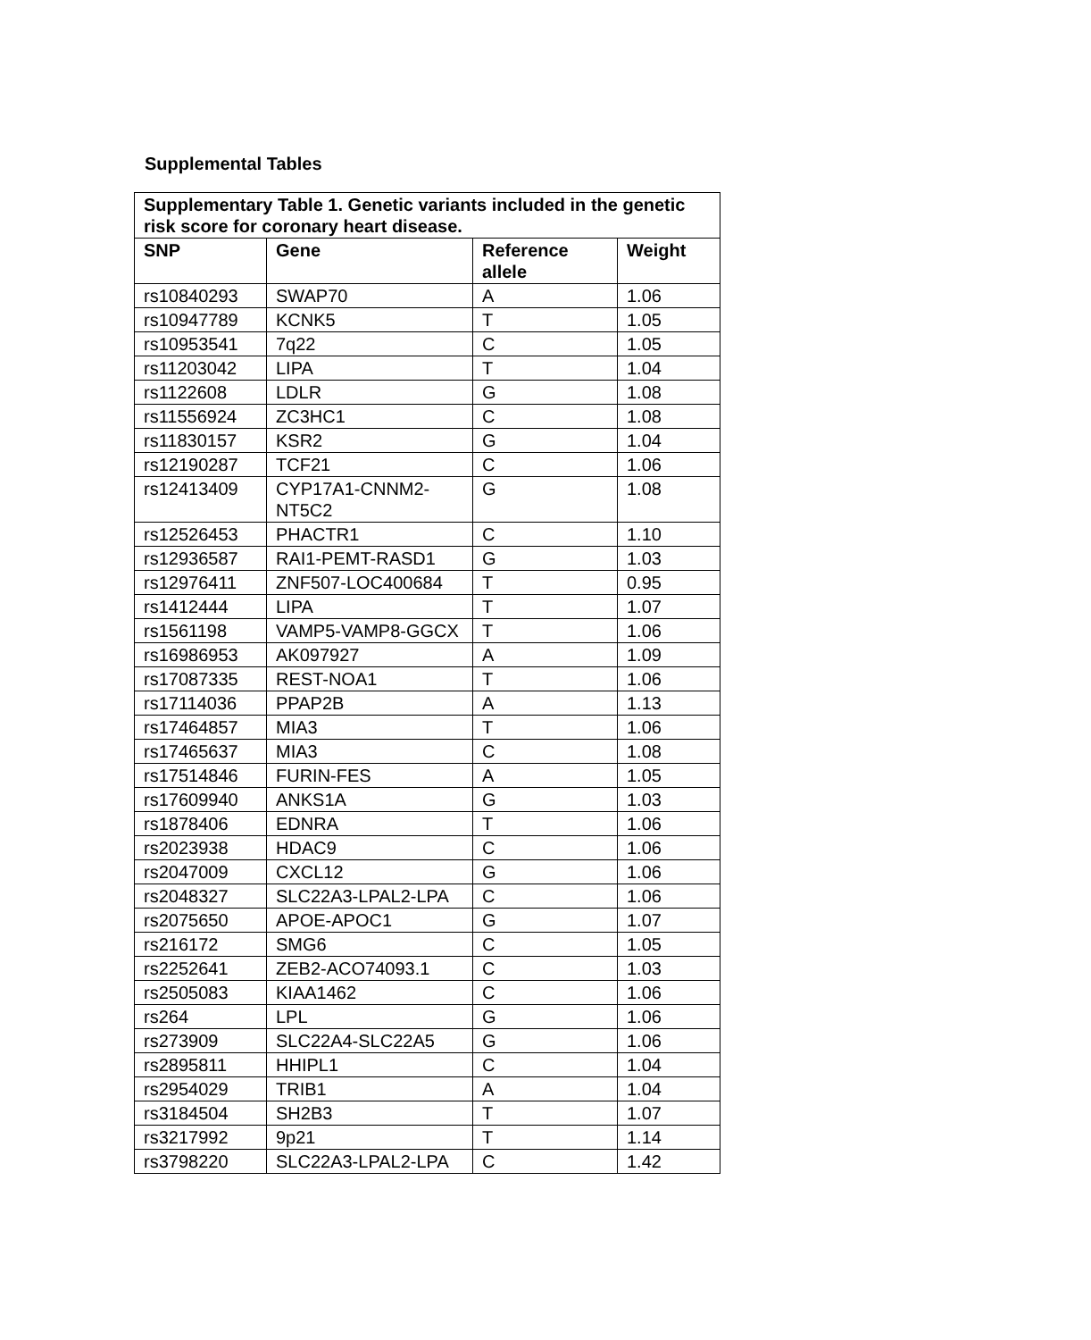Supplemental Tables
| Supplementary Table 1. Genetic variants included in the genetic risk score for coronary heart disease. | | | |
| --- | --- | --- | --- |
| SNP | Gene | Reference allele | Weight |
| rs10840293 | SWAP70 | A | 1.06 |
| rs10947789 | KCNK5 | T | 1.05 |
| rs10953541 | 7q22 | C | 1.05 |
| rs11203042 | LIPA | T | 1.04 |
| rs1122608 | LDLR | G | 1.08 |
| rs11556924 | ZC3HC1 | C | 1.08 |
| rs11830157 | KSR2 | G | 1.04 |
| rs12190287 | TCF21 | C | 1.06 |
| rs12413409 | CYP17A1-CNNM2-NT5C2 | G | 1.08 |
| rs12526453 | PHACTR1 | C | 1.10 |
| rs12936587 | RAI1-PEMT-RASD1 | G | 1.03 |
| rs12976411 | ZNF507-LOC400684 | T | 0.95 |
| rs1412444 | LIPA | T | 1.07 |
| rs1561198 | VAMP5-VAMP8-GGCX | T | 1.06 |
| rs16986953 | AK097927 | A | 1.09 |
| rs17087335 | REST-NOA1 | T | 1.06 |
| rs17114036 | PPAP2B | A | 1.13 |
| rs17464857 | MIA3 | T | 1.06 |
| rs17465637 | MIA3 | C | 1.08 |
| rs17514846 | FURIN-FES | A | 1.05 |
| rs17609940 | ANKS1A | G | 1.03 |
| rs1878406 | EDNRA | T | 1.06 |
| rs2023938 | HDAC9 | C | 1.06 |
| rs2047009 | CXCL12 | G | 1.06 |
| rs2048327 | SLC22A3-LPAL2-LPA | C | 1.06 |
| rs2075650 | APOE-APOC1 | G | 1.07 |
| rs216172 | SMG6 | C | 1.05 |
| rs2252641 | ZEB2-ACO74093.1 | C | 1.03 |
| rs2505083 | KIAA1462 | C | 1.06 |
| rs264 | LPL | G | 1.06 |
| rs273909 | SLC22A4-SLC22A5 | G | 1.06 |
| rs2895811 | HHIPL1 | C | 1.04 |
| rs2954029 | TRIB1 | A | 1.04 |
| rs3184504 | SH2B3 | T | 1.07 |
| rs3217992 | 9p21 | T | 1.14 |
| rs3798220 | SLC22A3-LPAL2-LPA | C | 1.42 |